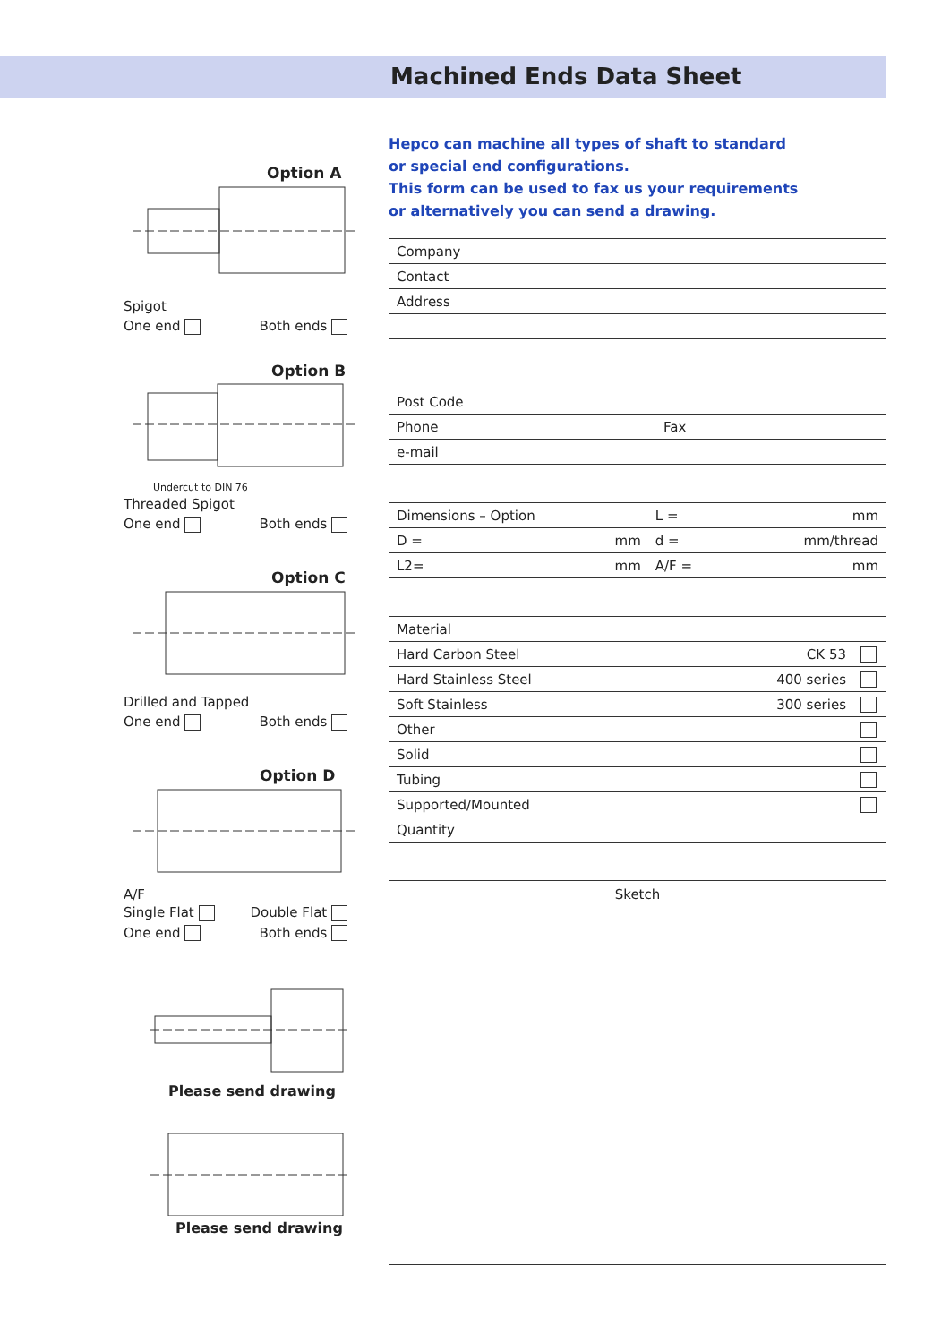Machined Ends Data Sheet
Option A
Spigot
One end Both ends
Option B
Undercut to DIN 76
Threaded Spigot
One end Both ends
Option C
Drilled and Tapped
One end Both ends
Option D
A/F
Single Flat Double Flat
One end Both ends
Please send drawing
Please send drawing
Hepco can machine all types of shaft to standard
or special end configurations.
This form can be used to fax us your requirements
or alternatively you can send a drawing.
| Company | |
| Contact | |
| Address | |
| Post Code | |
| Phone | Fax |
| e-mail | |
| Dimensions – Option | | L = | mm |
| D = | mm | d = | mm/thread |
| L2= | mm | A/F = | mm |
| Material | | |
| Hard Carbon Steel | CK 53 | |
| Hard Stainless Steel | 400 series | |
| Soft Stainless | 300 series | |
| Other | | |
| Solid | | |
| Tubing | | |
| Supported/Mounted | | |
| Quantity | | |
Sketch